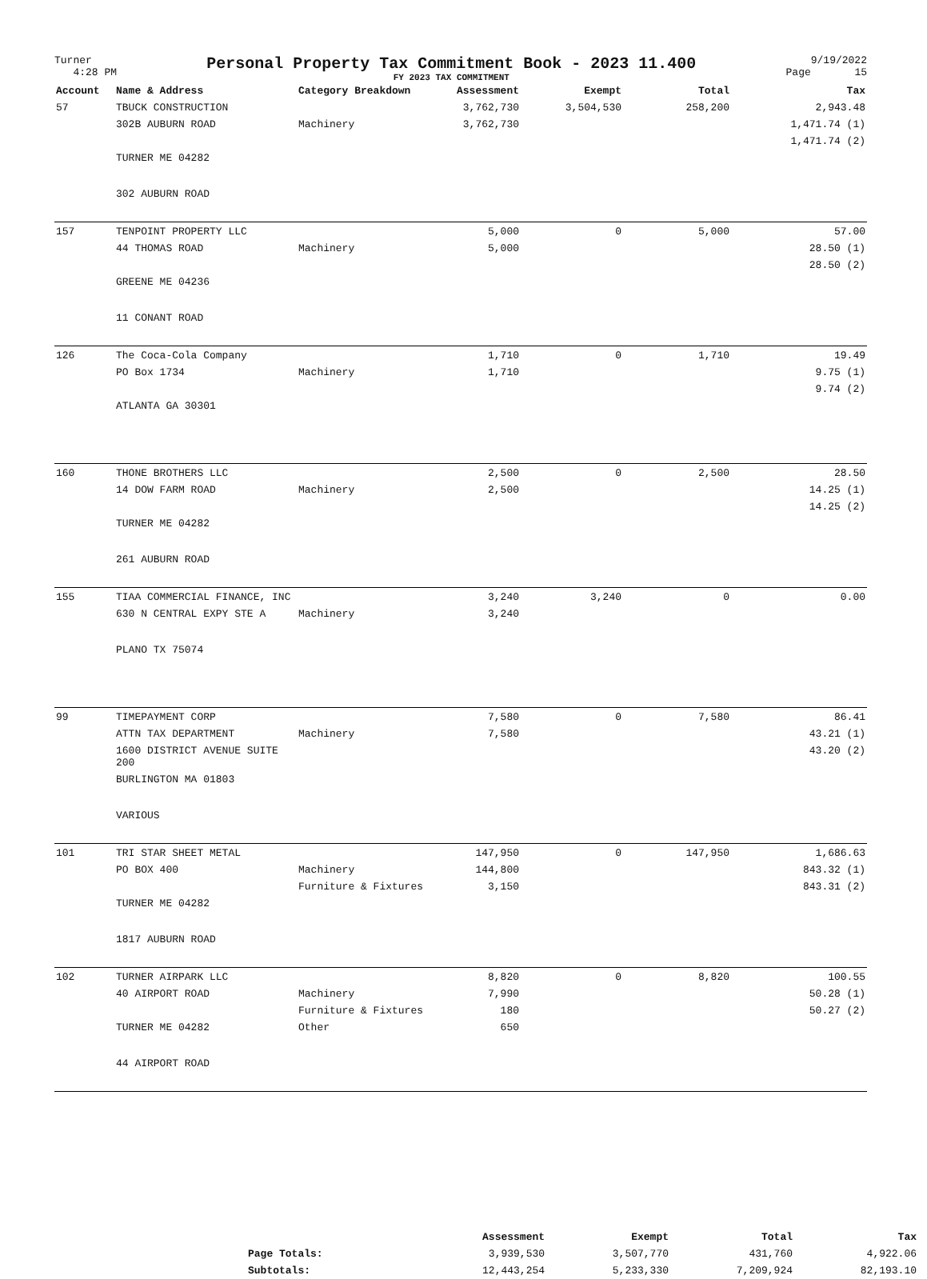Turner
4:28 PM
Personal Property Tax Commitment Book - 2023 11.400
FY 2023 TAX COMMITMENT
9/19/2022
Page 15
| Account | Name & Address | Category Breakdown | Assessment | Exempt | Total | Tax |
| --- | --- | --- | --- | --- | --- | --- |
| 57 | TBUCK CONSTRUCTION | | 3,762,730 | 3,504,530 | 258,200 | 2,943.48 |
| | 302B AUBURN ROAD | Machinery | 3,762,730 | | | 1,471.74 (1) |
| | | | | | | 1,471.74 (2) |
| | TURNER ME 04282 | | | | | |
| | 302 AUBURN ROAD | | | | | |
| 157 | TENPOINT PROPERTY LLC | | 5,000 | 0 | 5,000 | 57.00 |
| | 44 THOMAS ROAD | Machinery | 5,000 | | | 28.50 (1) |
| | | | | | | 28.50 (2) |
| | GREENE ME 04236 | | | | | |
| | 11 CONANT ROAD | | | | | |
| 126 | The Coca-Cola Company | | 1,710 | 0 | 1,710 | 19.49 |
| | PO Box 1734 | Machinery | 1,710 | | | 9.75 (1) |
| | | | | | | 9.74 (2) |
| | ATLANTA GA 30301 | | | | | |
| 160 | THONE BROTHERS LLC | | 2,500 | 0 | 2,500 | 28.50 |
| | 14 DOW FARM ROAD | Machinery | 2,500 | | | 14.25 (1) |
| | | | | | | 14.25 (2) |
| | TURNER ME 04282 | | | | | |
| | 261 AUBURN ROAD | | | | | |
| 155 | TIAA COMMERCIAL FINANCE, INC | | 3,240 | 3,240 | 0 | 0.00 |
| | 630 N CENTRAL EXPY STE A | Machinery | 3,240 | | | |
| | PLANO TX 75074 | | | | | |
| 99 | TIMEPAYMENT CORP | | 7,580 | 0 | 7,580 | 86.41 |
| | ATTN TAX DEPARTMENT | Machinery | 7,580 | | | 43.21 (1) |
| | 1600 DISTRICT AVENUE SUITE 200 | | | | | 43.20 (2) |
| | BURLINGTON MA 01803 | | | | | |
| | VARIOUS | | | | | |
| 101 | TRI STAR SHEET METAL | | 147,950 | 0 | 147,950 | 1,686.63 |
| | PO BOX 400 | Machinery | 144,800 | | | 843.32 (1) |
| | | Furniture & Fixtures | 3,150 | | | 843.31 (2) |
| | TURNER ME 04282 | | | | | |
| | 1817 AUBURN ROAD | | | | | |
| 102 | TURNER AIRPARK LLC | | 8,820 | 0 | 8,820 | 100.55 |
| | 40 AIRPORT ROAD | Machinery | 7,990 | | | 50.28 (1) |
| | | Furniture & Fixtures | 180 | | | 50.27 (2) |
| | TURNER ME 04282 | Other | 650 | | | |
| | 44 AIRPORT ROAD | | | | | |
| | Assessment | Exempt | Total | Tax |
| --- | --- | --- | --- | --- |
| Page Totals: | 3,939,530 | 3,507,770 | 431,760 | 4,922.06 |
| Subtotals: | 12,443,254 | 5,233,330 | 7,209,924 | 82,193.10 |